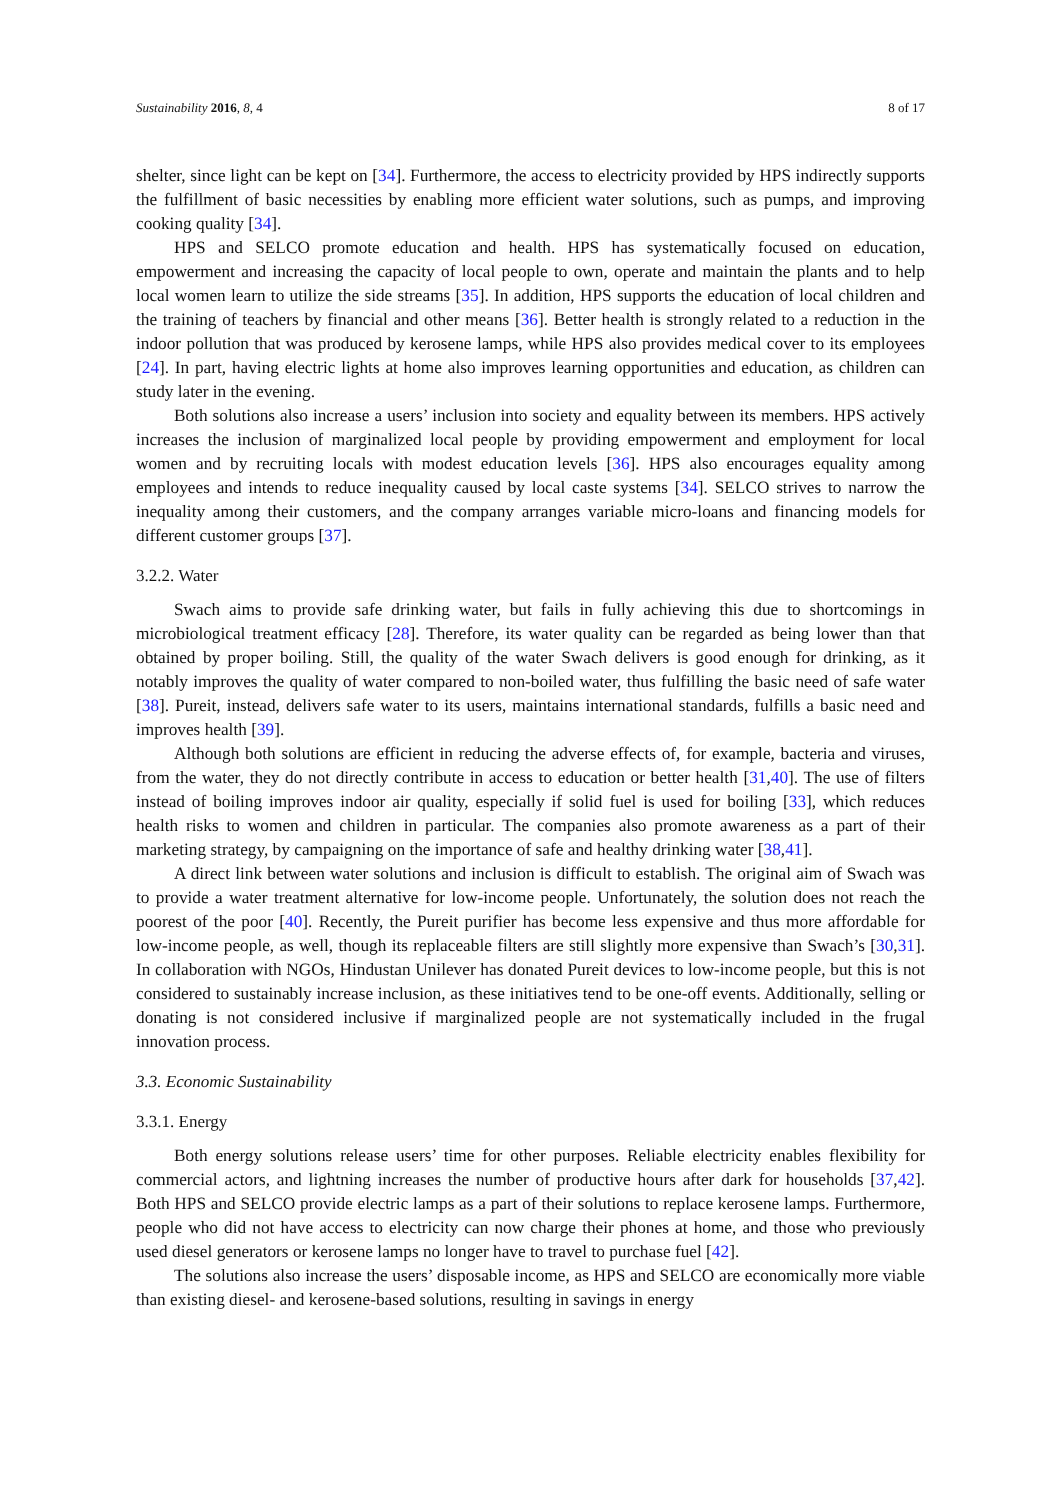Sustainability 2016, 8, 4 8 of 17
shelter, since light can be kept on [34]. Furthermore, the access to electricity provided by HPS indirectly supports the fulfillment of basic necessities by enabling more efficient water solutions, such as pumps, and improving cooking quality [34].
HPS and SELCO promote education and health. HPS has systematically focused on education, empowerment and increasing the capacity of local people to own, operate and maintain the plants and to help local women learn to utilize the side streams [35]. In addition, HPS supports the education of local children and the training of teachers by financial and other means [36]. Better health is strongly related to a reduction in the indoor pollution that was produced by kerosene lamps, while HPS also provides medical cover to its employees [24]. In part, having electric lights at home also improves learning opportunities and education, as children can study later in the evening.
Both solutions also increase a users’ inclusion into society and equality between its members. HPS actively increases the inclusion of marginalized local people by providing empowerment and employment for local women and by recruiting locals with modest education levels [36]. HPS also encourages equality among employees and intends to reduce inequality caused by local caste systems [34]. SELCO strives to narrow the inequality among their customers, and the company arranges variable micro-loans and financing models for different customer groups [37].
3.2.2. Water
Swach aims to provide safe drinking water, but fails in fully achieving this due to shortcomings in microbiological treatment efficacy [28]. Therefore, its water quality can be regarded as being lower than that obtained by proper boiling. Still, the quality of the water Swach delivers is good enough for drinking, as it notably improves the quality of water compared to non-boiled water, thus fulfilling the basic need of safe water [38]. Pureit, instead, delivers safe water to its users, maintains international standards, fulfills a basic need and improves health [39].
Although both solutions are efficient in reducing the adverse effects of, for example, bacteria and viruses, from the water, they do not directly contribute in access to education or better health [31,40]. The use of filters instead of boiling improves indoor air quality, especially if solid fuel is used for boiling [33], which reduces health risks to women and children in particular. The companies also promote awareness as a part of their marketing strategy, by campaigning on the importance of safe and healthy drinking water [38,41].
A direct link between water solutions and inclusion is difficult to establish. The original aim of Swach was to provide a water treatment alternative for low-income people. Unfortunately, the solution does not reach the poorest of the poor [40]. Recently, the Pureit purifier has become less expensive and thus more affordable for low-income people, as well, though its replaceable filters are still slightly more expensive than Swach’s [30,31]. In collaboration with NGOs, Hindustan Unilever has donated Pureit devices to low-income people, but this is not considered to sustainably increase inclusion, as these initiatives tend to be one-off events. Additionally, selling or donating is not considered inclusive if marginalized people are not systematically included in the frugal innovation process.
3.3. Economic Sustainability
3.3.1. Energy
Both energy solutions release users’ time for other purposes. Reliable electricity enables flexibility for commercial actors, and lightning increases the number of productive hours after dark for households [37,42]. Both HPS and SELCO provide electric lamps as a part of their solutions to replace kerosene lamps. Furthermore, people who did not have access to electricity can now charge their phones at home, and those who previously used diesel generators or kerosene lamps no longer have to travel to purchase fuel [42].
The solutions also increase the users’ disposable income, as HPS and SELCO are economically more viable than existing diesel- and kerosene-based solutions, resulting in savings in energy